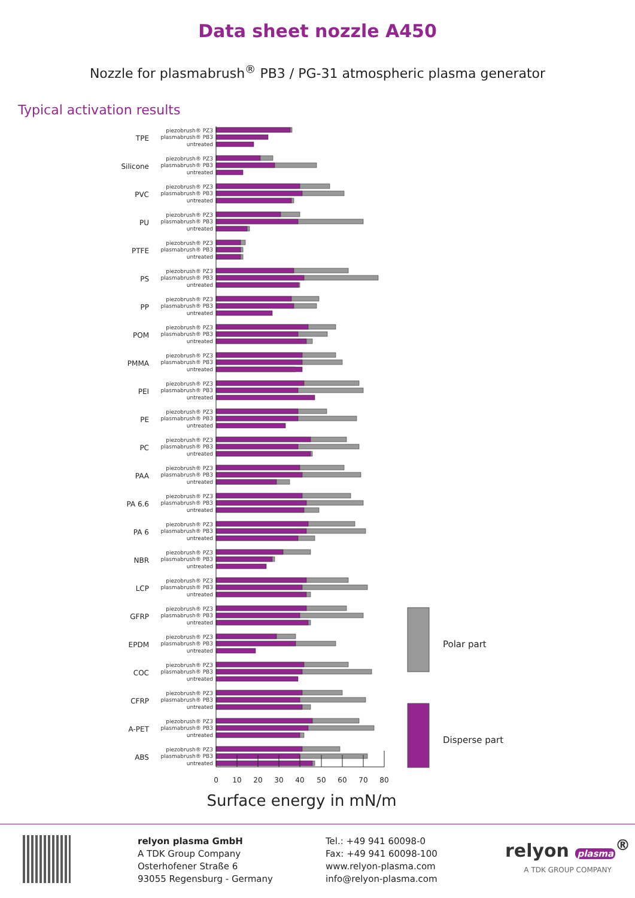Data sheet nozzle A450
Nozzle for plasmabrush<sup>®</sup> PB3 / PG-31 atmospheric plasma generator
Typical activation results
TPE
Silicone
PVC
PU
PTFE
PS
PP
POM
PMMA
PEI
PE
PC
PAA
PA 6.6
PA 6
NBR
LCP
GFRP
EPDM
COC
CFRP
A-PET
ABS
piezobrush® PZ3
plasmabrush® PB3
untreated
piezobrush® PZ3
plasmabrush® PB3
untreated
piezobrush® PZ3
plasmabrush® PB3
untreated
piezobrush® PZ3
plasmabrush® PB3
untreated
piezobrush® PZ3
plasmabrush® PB3
untreated
piezobrush® PZ3
plasmabrush® PB3
untreated
piezobrush® PZ3
plasmabrush® PB3
untreated
piezobrush® PZ3
plasmabrush® PB3
untreated
piezobrush® PZ3
plasmabrush® PB3
untreated
piezobrush® PZ3
plasmabrush® PB3
untreated
piezobrush® PZ3
plasmabrush® PB3
untreated
piezobrush® PZ3
plasmabrush® PB3
untreated
piezobrush® PZ3
plasmabrush® PB3
untreated
piezobrush® PZ3
plasmabrush® PB3
untreated
piezobrush® PZ3
plasmabrush® PB3
untreated
piezobrush® PZ3
plasmabrush® PB3
untreated
piezobrush® PZ3
plasmabrush® PB3
untreated
piezobrush® PZ3
plasmabrush® PB3
untreated
piezobrush® PZ3
plasmabrush® PB3
untreated
piezobrush® PZ3
plasmabrush® PB3
untreated
piezobrush® PZ3
plasmabrush® PB3
untreated
piezobrush® PZ3
plasmabrush® PB3
untreated
piezobrush® PZ3
plasmabrush® PB3
untreated
0
10
20
30
40
50
60
70
80
Surface energy in mN/m
Polar part
Disperse part
relyon plasma GmbH
A TDK Group Company
Osterhofener Straße 6
93055 Regensburg - Germany
Tel.: +49 941 60098-0
Fax: +49 941 60098-100
www.relyon-plasma.com
info@relyon-plasma.com
relyon plasma<sup>®</sup>
A TDK GROUP COMPANY